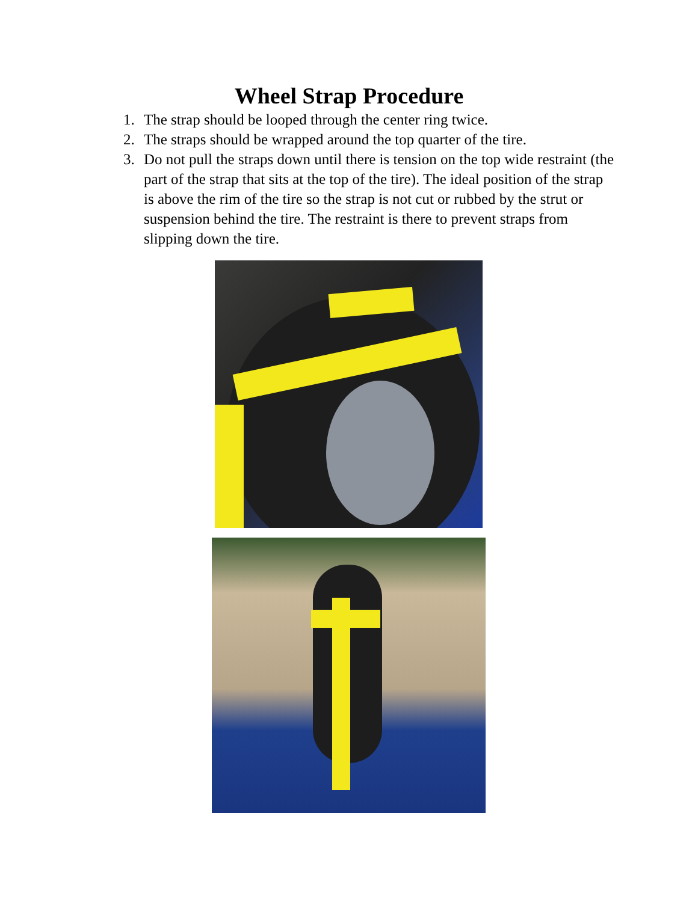Wheel Strap Procedure
1. The strap should be looped through the center ring twice.
2. The straps should be wrapped around the top quarter of the tire.
3. Do not pull the straps down until there is tension on the top wide restraint (the part of the strap that sits at the top of the tire). The ideal position of the strap is above the rim of the tire so the strap is not cut or rubbed by the strut or suspension behind the tire. The restraint is there to prevent straps from slipping down the tire.